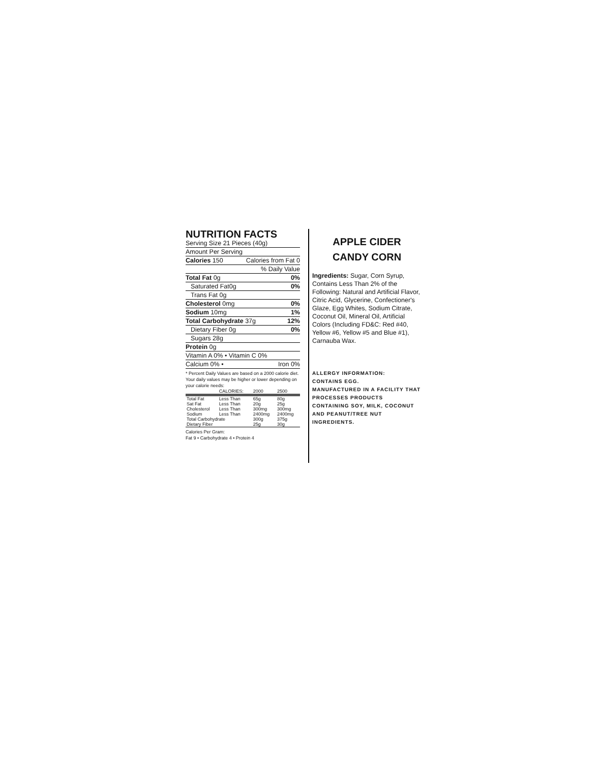NUTRITION FACTS
Serving Size 21 Pieces (40g)
Amount Per Serving
Calories 150 Calories from Fat 0
% Daily Value
Total Fat 0g 0%
Saturated Fat0g 0%
Trans Fat 0g
Cholesterol 0mg 0%
Sodium 10mg 1%
Total Carbohydrate 37g 12%
Dietary Fiber 0g 0%
Sugars 28g
Protein 0g
Vitamin A 0% • Vitamin C 0%
Calcium 0% • Iron 0%
* Percent Daily Values are based on a 2000 calorie diet. Your daily values may be higher or lower depending on your calorie needs:
| | CALORIES: | 2000 | 2500 |
| --- | --- | --- | --- |
| Total Fat | Less Than | 65g | 80g |
| Sat Fat | Less Than | 20g | 25g |
| Cholesterol | Less Than | 300mg | 300mg |
| Sodium | Less Than | 2400mg | 2400mg |
| Total Carbohydrate | | 300g | 375g |
| Dietary Fiber | | 25g | 30g |
Calories Per Gram:
Fat 9 • Carbohydrate 4 • Protein 4
APPLE CIDER
CANDY CORN
Ingredients: Sugar, Corn Syrup, Contains Less Than 2% of the Following: Natural and Artificial Flavor, Citric Acid, Glycerine, Confectioner's Glaze, Egg Whites, Sodium Citrate, Coconut Oil, Mineral Oil, Artificial Colors (Including FD&C: Red #40, Yellow #6, Yellow #5 and Blue #1), Carnauba Wax.
ALLERGY INFORMATION:
CONTAINS EGG.
MANUFACTURED IN A FACILITY THAT PROCESSES PRODUCTS CONTAINING SOY, MILK, COCONUT AND PEANUT/TREE NUT INGREDIENTS.